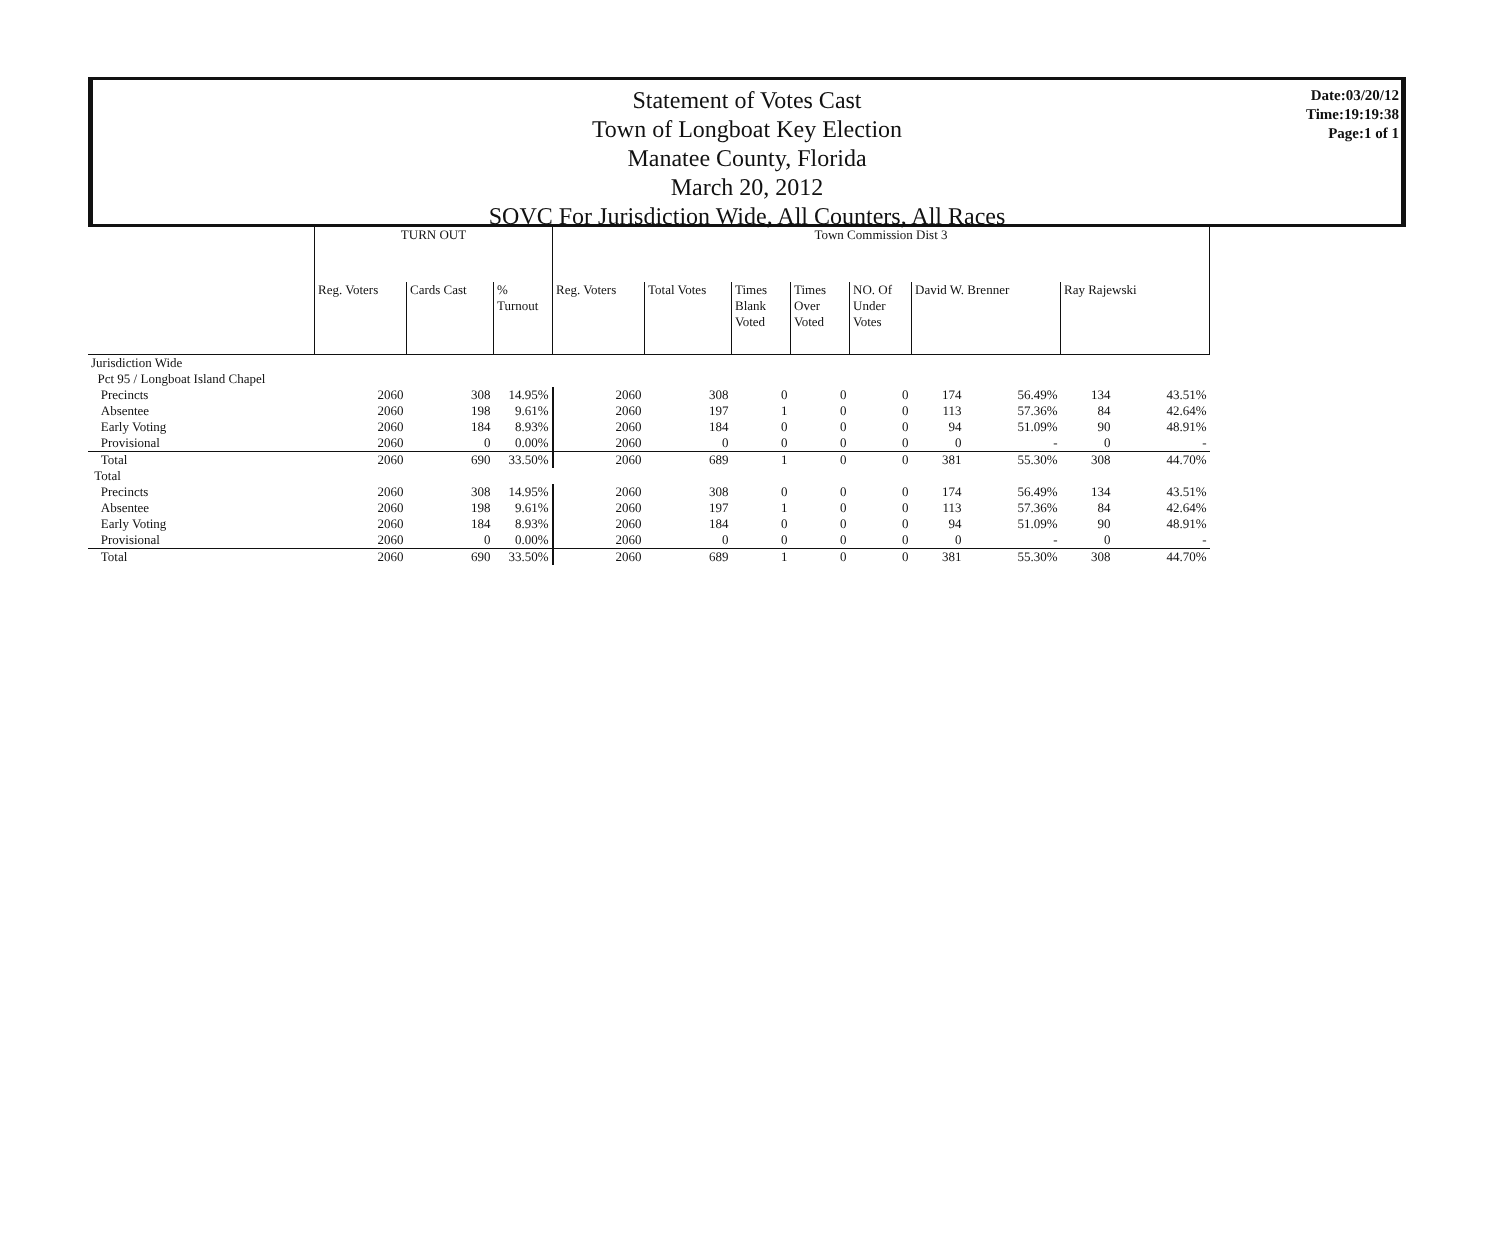Statement of Votes Cast
Town of Longboat Key Election
Manatee County, Florida
March 20, 2012
SOVC For Jurisdiction Wide, All Counters, All Races
Date:03/20/12
Time:19:19:38
Page:1 of 1
| | TURN OUT | | | Town Commission Dist 3 | | | | | | | | |
| --- | --- | --- | --- | --- | --- | --- | --- | --- | --- | --- | --- | --- |
| | Reg. Voters | Cards Cast | % Turnout | Reg. Voters | Total Votes | Times Blank Voted | Times Over Voted | NO. Of Under Votes | David W. Brenner | | Ray Rajewski | |
| Jurisdiction Wide | | | | | | | | | | | | |
| Pct 95 / Longboat Island Chapel | | | | | | | | | | | | |
| Precincts | 2060 | 308 | 14.95% | 2060 | 308 | 0 | 0 | 0 | 174 | 56.49% | 134 | 43.51% |
| Absentee | 2060 | 198 | 9.61% | 2060 | 197 | 1 | 0 | 0 | 113 | 57.36% | 84 | 42.64% |
| Early Voting | 2060 | 184 | 8.93% | 2060 | 184 | 0 | 0 | 0 | 94 | 51.09% | 90 | 48.91% |
| Provisional | 2060 | 0 | 0.00% | 2060 | 0 | 0 | 0 | 0 | 0 | - | 0 | - |
| Total | 2060 | 690 | 33.50% | 2060 | 689 | 1 | 0 | 0 | 381 | 55.30% | 308 | 44.70% |
| Total | | | | | | | | | | | | |
| Precincts | 2060 | 308 | 14.95% | 2060 | 308 | 0 | 0 | 0 | 174 | 56.49% | 134 | 43.51% |
| Absentee | 2060 | 198 | 9.61% | 2060 | 197 | 1 | 0 | 0 | 113 | 57.36% | 84 | 42.64% |
| Early Voting | 2060 | 184 | 8.93% | 2060 | 184 | 0 | 0 | 0 | 94 | 51.09% | 90 | 48.91% |
| Provisional | 2060 | 0 | 0.00% | 2060 | 0 | 0 | 0 | 0 | 0 | - | 0 | - |
| Total | 2060 | 690 | 33.50% | 2060 | 689 | 1 | 0 | 0 | 381 | 55.30% | 308 | 44.70% |